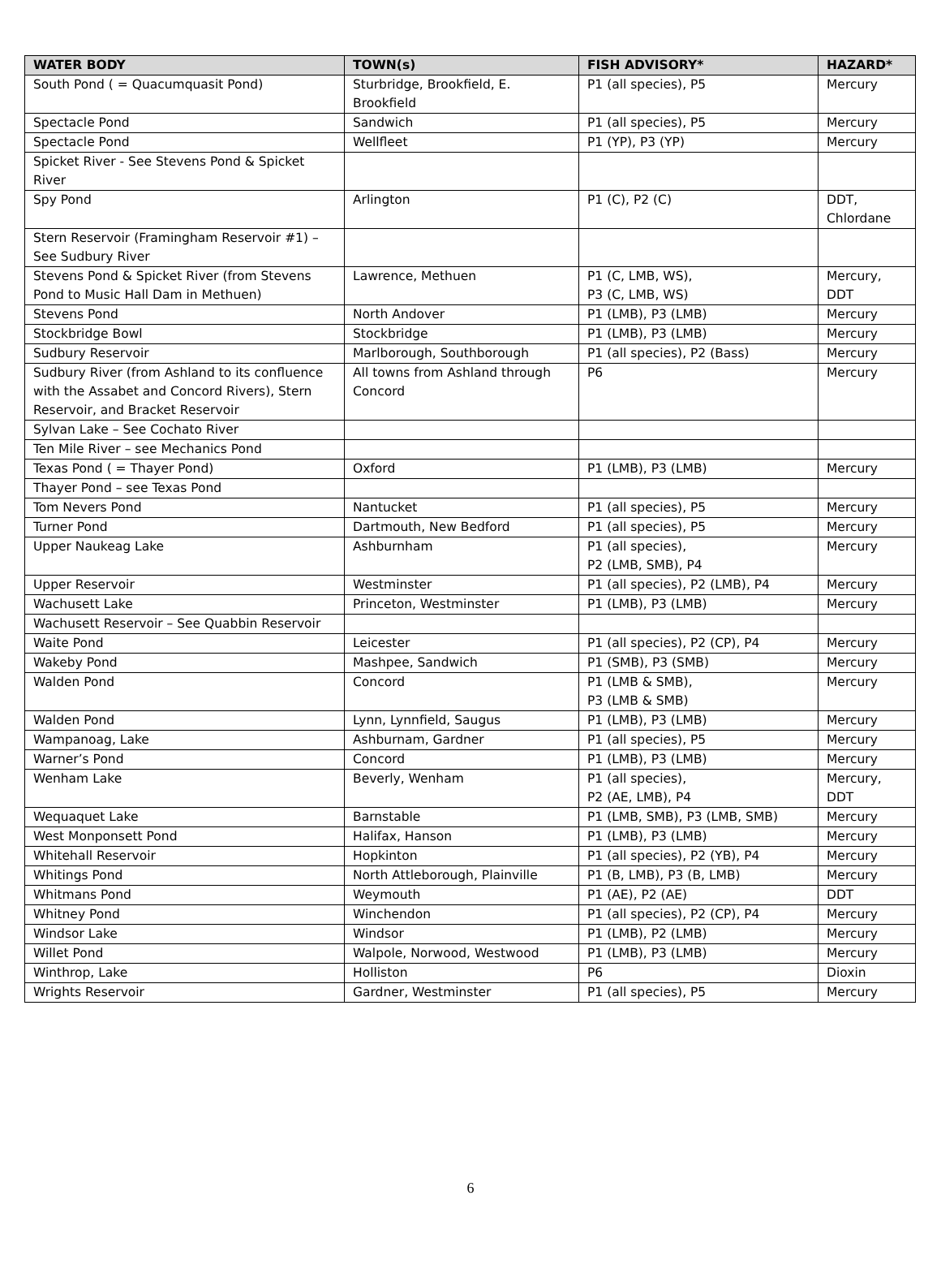| WATER BODY | TOWN(s) | FISH ADVISORY* | HAZARD* |
| --- | --- | --- | --- |
| South Pond ( = Quacumquasit Pond) | Sturbridge, Brookfield, E. Brookfield | P1 (all species), P5 | Mercury |
| Spectacle Pond | Sandwich | P1 (all species), P5 | Mercury |
| Spectacle Pond | Wellfleet | P1 (YP), P3 (YP) | Mercury |
| Spicket River - See Stevens Pond & Spicket River | | | |
| Spy Pond | Arlington | P1 (C), P2 (C) | DDT, Chlordane |
| Stern Reservoir (Framingham Reservoir #1) – See Sudbury River | | | |
| Stevens Pond & Spicket River (from Stevens Pond to Music Hall Dam in Methuen) | Lawrence, Methuen | P1 (C, LMB, WS), P3 (C, LMB, WS) | Mercury, DDT |
| Stevens Pond | North Andover | P1 (LMB), P3 (LMB) | Mercury |
| Stockbridge Bowl | Stockbridge | P1 (LMB), P3 (LMB) | Mercury |
| Sudbury Reservoir | Marlborough, Southborough | P1 (all species), P2 (Bass) | Mercury |
| Sudbury River (from Ashland to its confluence with the Assabet and Concord Rivers), Stern Reservoir, and Bracket Reservoir | All towns from Ashland through Concord | P6 | Mercury |
| Sylvan Lake – See Cochato River | | | |
| Ten Mile River – see Mechanics Pond | | | |
| Texas Pond ( = Thayer Pond) | Oxford | P1 (LMB), P3 (LMB) | Mercury |
| Thayer Pond – see Texas Pond | | | |
| Tom Nevers Pond | Nantucket | P1 (all species), P5 | Mercury |
| Turner Pond | Dartmouth, New Bedford | P1 (all species), P5 | Mercury |
| Upper Naukeag Lake | Ashburnham | P1 (all species), P2 (LMB, SMB), P4 | Mercury |
| Upper Reservoir | Westminster | P1 (all species), P2 (LMB), P4 | Mercury |
| Wachusett Lake | Princeton, Westminster | P1 (LMB), P3 (LMB) | Mercury |
| Wachusett Reservoir – See Quabbin Reservoir | | | |
| Waite Pond | Leicester | P1 (all species), P2 (CP), P4 | Mercury |
| Wakeby Pond | Mashpee, Sandwich | P1 (SMB), P3 (SMB) | Mercury |
| Walden Pond | Concord | P1 (LMB & SMB), P3 (LMB & SMB) | Mercury |
| Walden Pond | Lynn, Lynnfield, Saugus | P1 (LMB), P3 (LMB) | Mercury |
| Wampanoag, Lake | Ashburnam, Gardner | P1 (all species), P5 | Mercury |
| Warner’s Pond | Concord | P1 (LMB), P3 (LMB) | Mercury |
| Wenham Lake | Beverly, Wenham | P1 (all species), P2 (AE, LMB), P4 | Mercury, DDT |
| Wequaquet Lake | Barnstable | P1 (LMB, SMB), P3 (LMB, SMB) | Mercury |
| West Monponsett Pond | Halifax, Hanson | P1 (LMB), P3 (LMB) | Mercury |
| Whitehall Reservoir | Hopkinton | P1 (all species), P2 (YB), P4 | Mercury |
| Whitings Pond | North Attleborough, Plainville | P1 (B, LMB), P3 (B, LMB) | Mercury |
| Whitmans Pond | Weymouth | P1 (AE), P2 (AE) | DDT |
| Whitney Pond | Winchendon | P1 (all species), P2 (CP), P4 | Mercury |
| Windsor Lake | Windsor | P1 (LMB), P2 (LMB) | Mercury |
| Willet Pond | Walpole, Norwood, Westwood | P1 (LMB), P3 (LMB) | Mercury |
| Winthrop, Lake | Holliston | P6 | Dioxin |
| Wrights Reservoir | Gardner, Westminster | P1 (all species), P5 | Mercury |
6